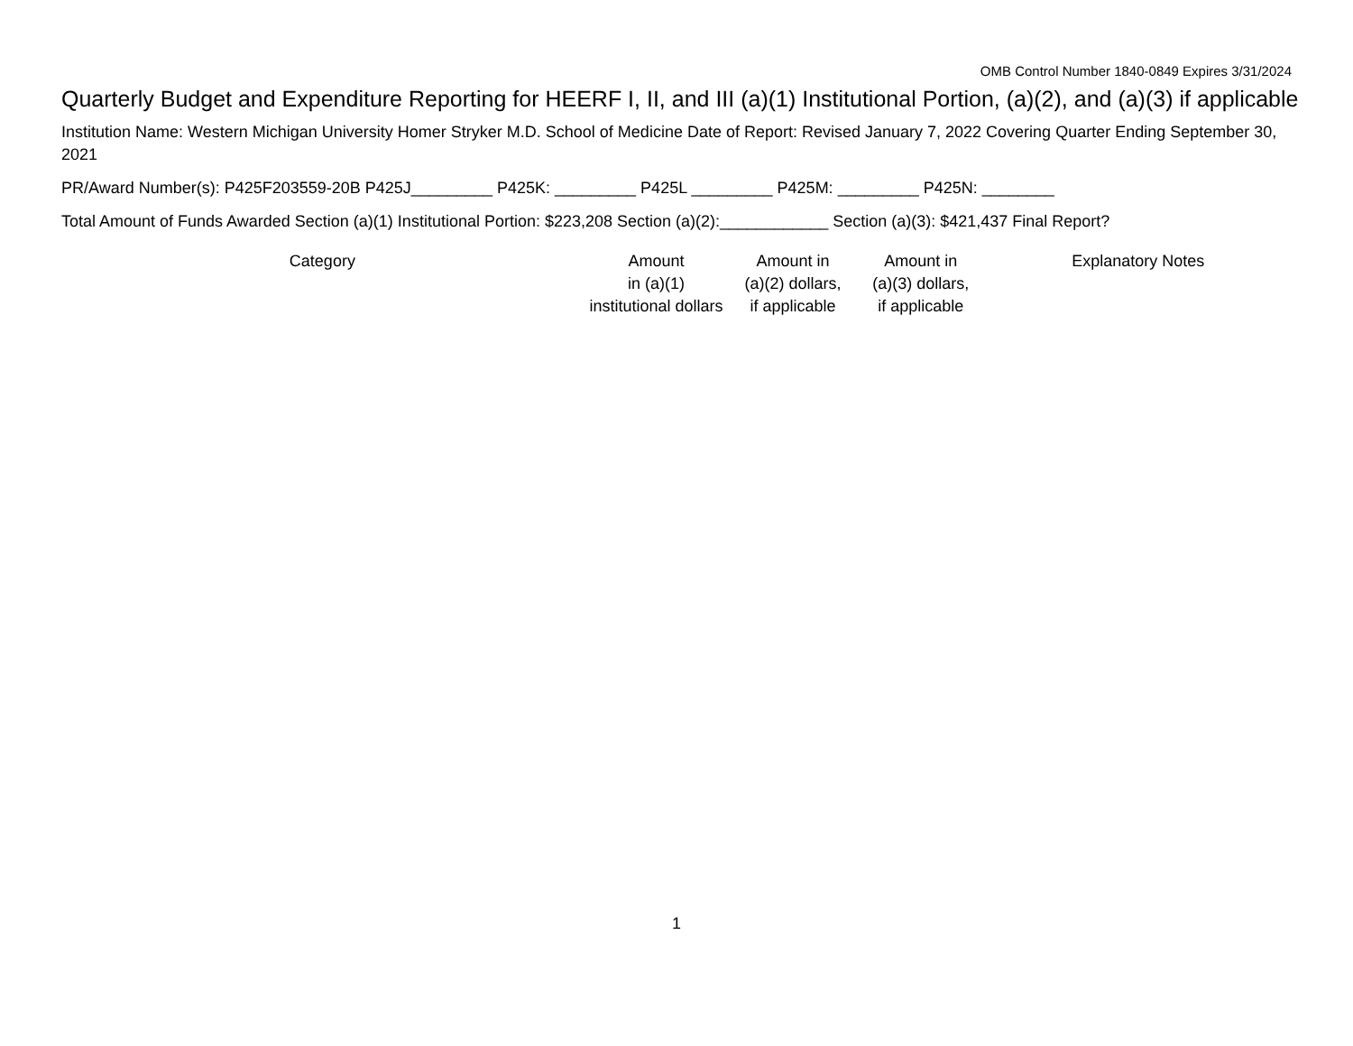OMB Control Number 1840-0849 Expires 3/31/2024
Quarterly Budget and Expenditure Reporting for HEERF I, II, and III (a)(1) Institutional Portion, (a)(2), and (a)(3) if applicable
Institution Name: Western Michigan University Homer Stryker M.D. School of Medicine Date of Report: Revised January 7, 2022 Covering Quarter Ending September 30, 2021
PR/Award Number(s): P425F203559-20B P425J_________ P425K: _________ P425L _________ P425M: _________ P425N: ________
Total Amount of Funds Awarded Section (a)(1) Institutional Portion: $223,208 Section (a)(2):____________ Section (a)(3): $421,437 Final Report?
| Category | Amount in (a)(1) institutional dollars | Amount in (a)(2) dollars, if applicable | Amount in (a)(3) dollars, if applicable | Explanatory Notes |
| --- | --- | --- | --- | --- |
1